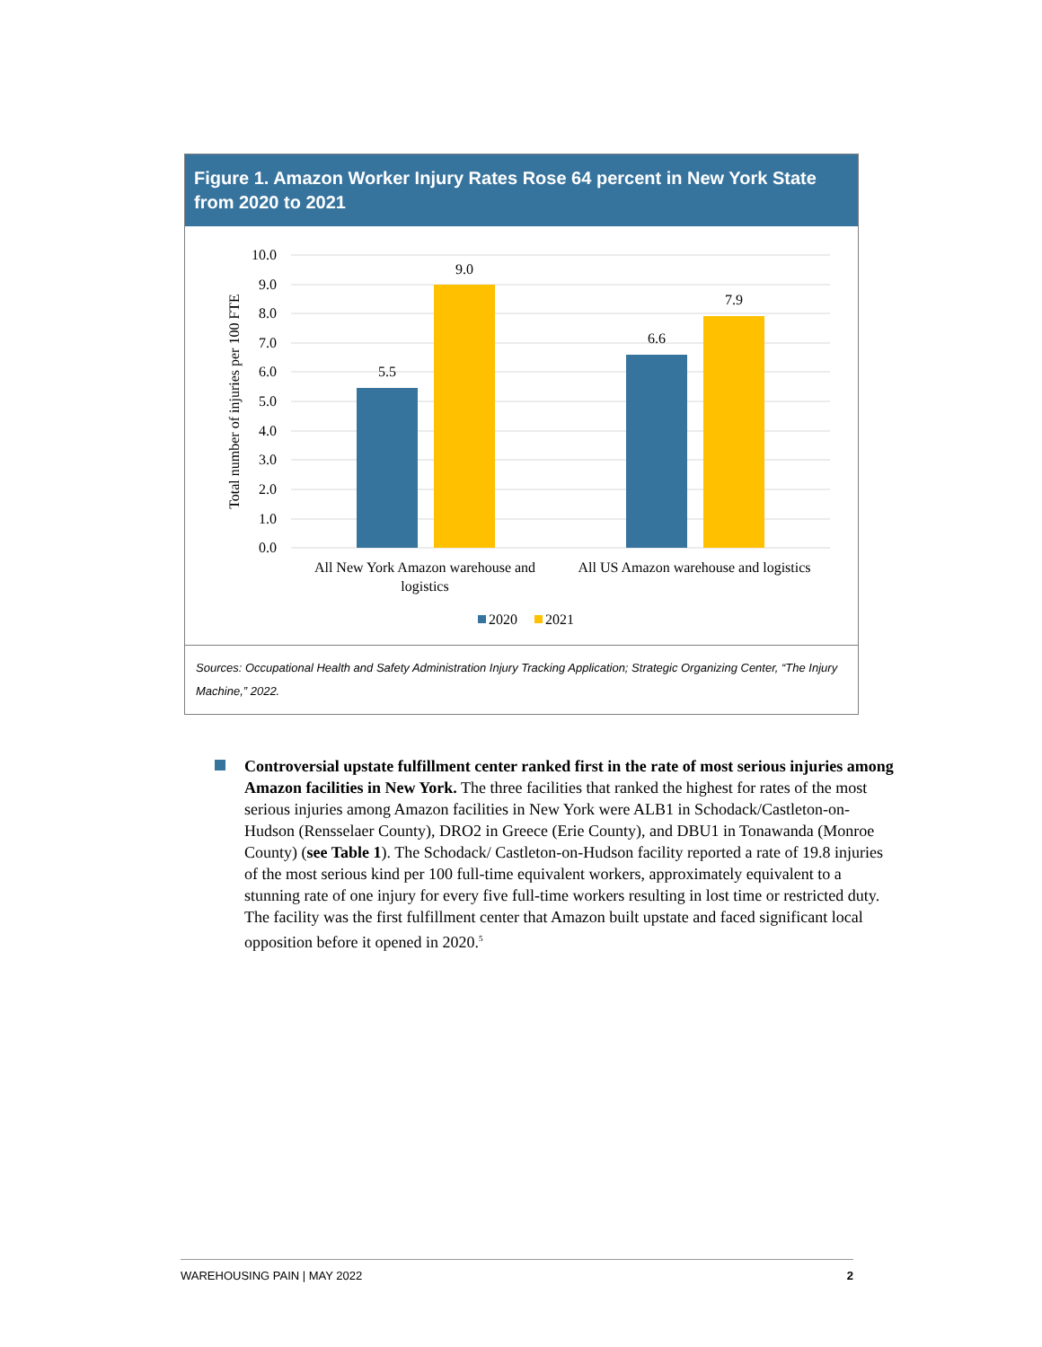Figure 1. Amazon Worker Injury Rates Rose 64 percent in New York State from 2020 to 2021
10.0
9.0
8.0
7.0
6.0
5.0
4.0
3.0
2.0
1.0
0.0
Total number of injuries per 100 FTE
5.5
9.0
6.6
7.9
All New York Amazon warehouse and
logistics
All US Amazon warehouse and logistics
2020
2021
Sources: Occupational Health and Safety Administration Injury Tracking Application; Strategic Organizing Center, “The Injury Machine,” 2022.
Controversial upstate fulfillment center ranked first in the rate of most serious injuries among Amazon facilities in New York. The three facilities that ranked the highest for rates of the most serious injuries among Amazon facilities in New York were ALB1 in Schodack/Castleton-on-Hudson (Rensselaer County), DRO2 in Greece (Erie County), and DBU1 in Tonawanda (Monroe County) (see Table 1). The Schodack/ Castleton-on-Hudson facility reported a rate of 19.8 injuries of the most serious kind per 100 full-time equivalent workers, approximately equivalent to a stunning rate of one injury for every five full-time workers resulting in lost time or restricted duty. The facility was the first fulfillment center that Amazon built upstate and faced significant local opposition before it opened in 2020.<sup>5</sup>
WAREHOUSING PAIN | MAY 2022 2